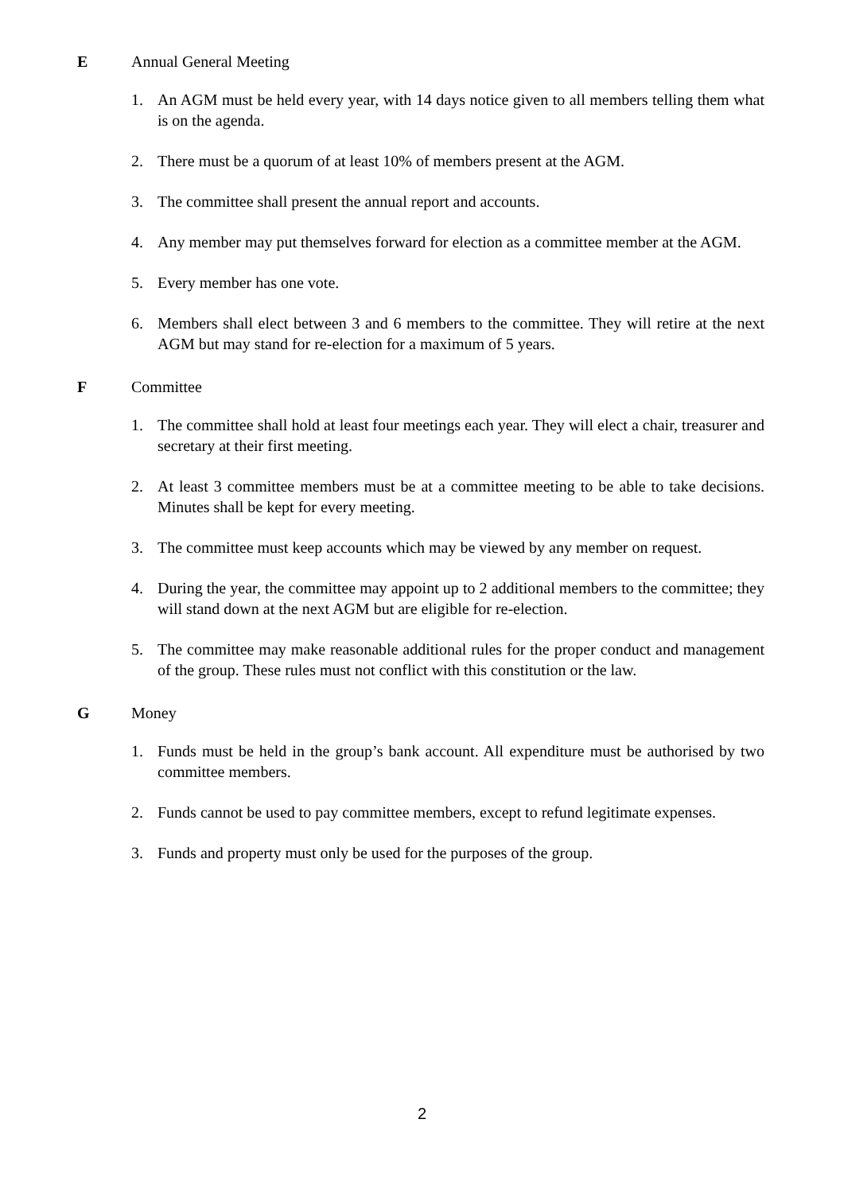E Annual General Meeting
1. An AGM must be held every year, with 14 days notice given to all members telling them what is on the agenda.
2. There must be a quorum of at least 10% of members present at the AGM.
3. The committee shall present the annual report and accounts.
4. Any member may put themselves forward for election as a committee member at the AGM.
5. Every member has one vote.
6. Members shall elect between 3 and 6 members to the committee. They will retire at the next AGM but may stand for re-election for a maximum of 5 years.
F Committee
1. The committee shall hold at least four meetings each year. They will elect a chair, treasurer and secretary at their first meeting.
2. At least 3 committee members must be at a committee meeting to be able to take decisions. Minutes shall be kept for every meeting.
3. The committee must keep accounts which may be viewed by any member on request.
4. During the year, the committee may appoint up to 2 additional members to the committee; they will stand down at the next AGM but are eligible for re-election.
5. The committee may make reasonable additional rules for the proper conduct and management of the group. These rules must not conflict with this constitution or the law.
G Money
1. Funds must be held in the group’s bank account. All expenditure must be authorised by two committee members.
2. Funds cannot be used to pay committee members, except to refund legitimate expenses.
3. Funds and property must only be used for the purposes of the group.
2